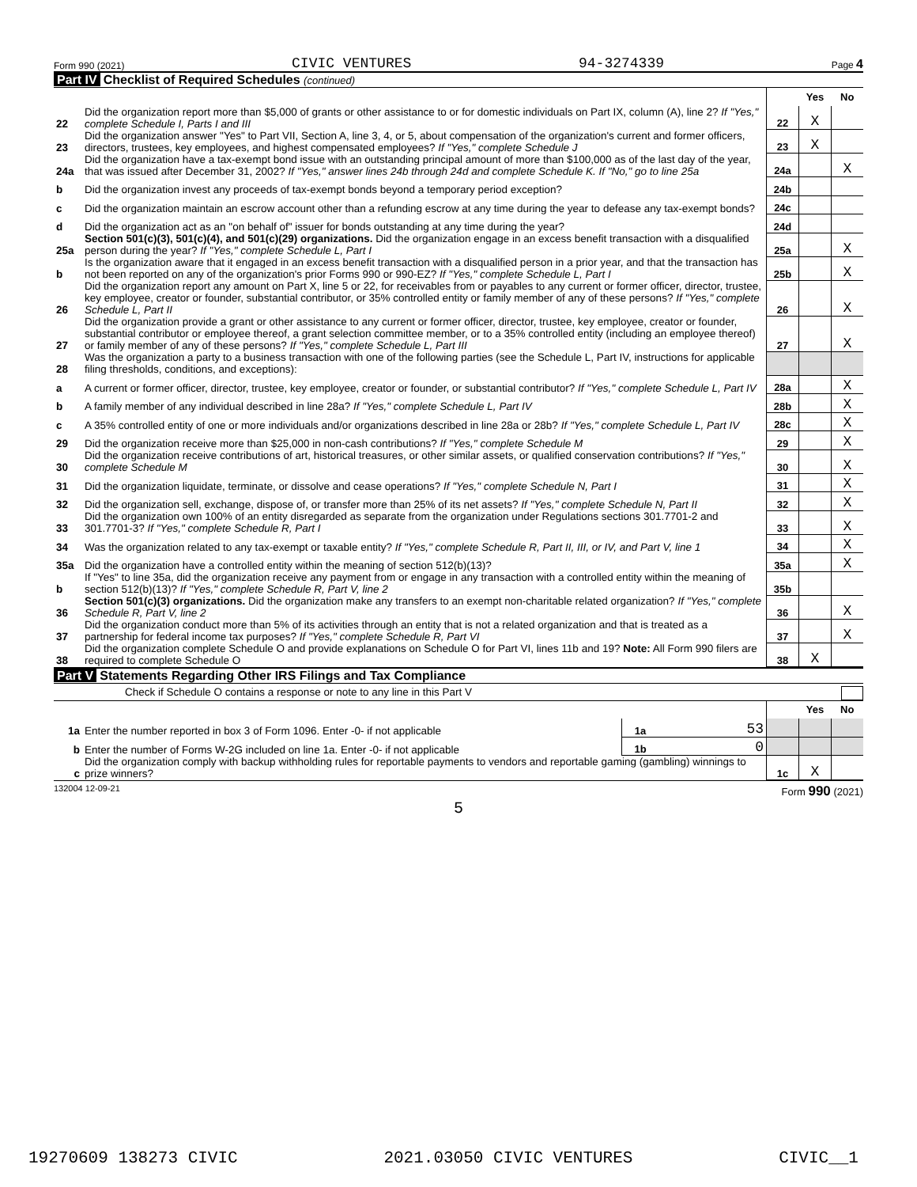Form 990 (2021) CIVIC VENTURES 94-3274339 Page 4
Part IV Checklist of Required Schedules (continued)
| | | | Yes | No |
| 22 | Did the organization report more than $5,000 of grants or other assistance to or for domestic individuals on Part IX, column (A), line 2? If "Yes," complete Schedule I, Parts I and III | 22 | X | |
| 23 | Did the organization answer "Yes" to Part VII, Section A, line 3, 4, or 5, about compensation of the organization's current and former officers, directors, trustees, key employees, and highest compensated employees? If "Yes," complete Schedule J | 23 | X | |
| 24a | Did the organization have a tax-exempt bond issue with an outstanding principal amount of more than $100,000 as of the last day of the year, that was issued after December 31, 2002? If "Yes," answer lines 24b through 24d and complete Schedule K. If "No," go to line 25a | 24a | | X |
| b | Did the organization invest any proceeds of tax-exempt bonds beyond a temporary period exception? | 24b | | |
| c | Did the organization maintain an escrow account other than a refunding escrow at any time during the year to defease any tax-exempt bonds? | 24c | | |
| d | Did the organization act as an "on behalf of" issuer for bonds outstanding at any time during the year? | 24d | | |
| 25a | Section 501(c)(3), 501(c)(4), and 501(c)(29) organizations. Did the organization engage in an excess benefit transaction with a disqualified person during the year? If "Yes," complete Schedule L, Part I | 25a | | X |
| b | Is the organization aware that it engaged in an excess benefit transaction with a disqualified person in a prior year, and that the transaction has not been reported on any of the organization's prior Forms 990 or 990-EZ? If "Yes," complete Schedule L, Part I | 25b | | X |
| 26 | Did the organization report any amount on Part X, line 5 or 22, for receivables from or payables to any current or former officer, director, trustee, key employee, creator or founder, substantial contributor, or 35% controlled entity or family member of any of these persons? If "Yes," complete Schedule L, Part II | 26 | | X |
| 27 | Did the organization provide a grant or other assistance to any current or former officer, director, trustee, key employee, creator or founder, substantial contributor or employee thereof, a grant selection committee member, or to a 35% controlled entity (including an employee thereof) or family member of any of these persons? If "Yes," complete Schedule L, Part III | 27 | | X |
| 28 | Was the organization a party to a business transaction with one of the following parties (see the Schedule L, Part IV, instructions for applicable filing thresholds, conditions, and exceptions): | | | |
| a | A current or former officer, director, trustee, key employee, creator or founder, or substantial contributor? If "Yes," complete Schedule L, Part IV | 28a | | X |
| b | A family member of any individual described in line 28a? If "Yes," complete Schedule L, Part IV | 28b | | X |
| c | A 35% controlled entity of one or more individuals and/or organizations described in line 28a or 28b? If "Yes," complete Schedule L, Part IV | 28c | | X |
| 29 | Did the organization receive more than $25,000 in non-cash contributions? If "Yes," complete Schedule M | 29 | | X |
| 30 | Did the organization receive contributions of art, historical treasures, or other similar assets, or qualified conservation contributions? If "Yes," complete Schedule M | 30 | | X |
| 31 | Did the organization liquidate, terminate, or dissolve and cease operations? If "Yes," complete Schedule N, Part I | 31 | | X |
| 32 | Did the organization sell, exchange, dispose of, or transfer more than 25% of its net assets? If "Yes," complete Schedule N, Part II | 32 | | X |
| 33 | Did the organization own 100% of an entity disregarded as separate from the organization under Regulations sections 301.7701-2 and 301.7701-3? If "Yes," complete Schedule R, Part I | 33 | | X |
| 34 | Was the organization related to any tax-exempt or taxable entity? If "Yes," complete Schedule R, Part II, III, or IV, and Part V, line 1 | 34 | | X |
| 35a | Did the organization have a controlled entity within the meaning of section 512(b)(13)? | 35a | | X |
| b | If "Yes" to line 35a, did the organization receive any payment from or engage in any transaction with a controlled entity within the meaning of section 512(b)(13)? If "Yes," complete Schedule R, Part V, line 2 | 35b | | |
| 36 | Section 501(c)(3) organizations. Did the organization make any transfers to an exempt non-charitable related organization? If "Yes," complete Schedule R, Part V, line 2 | 36 | | X |
| 37 | Did the organization conduct more than 5% of its activities through an entity that is not a related organization and that is treated as a partnership for federal income tax purposes? If "Yes," complete Schedule R, Part VI | 37 | | X |
| 38 | Did the organization complete Schedule O and provide explanations on Schedule O for Part VI, lines 11b and 19? Note: All Form 990 filers are required to complete Schedule O | 38 | X | |
Part V Statements Regarding Other IRS Filings and Tax Compliance
Check if Schedule O contains a response or note to any line in this Part V
| | | | | | Yes | No |
| 1a | Enter the number reported in box 3 of Form 1096. Enter -0- if not applicable | 1a | 53 | | | |
| b | Enter the number of Forms W-2G included on line 1a. Enter -0- if not applicable | 1b | 0 | | | |
| c | Did the organization comply with backup withholding rules for reportable payments to vendors and reportable gaming (gambling) winnings to prize winners? | | | 1c | X | |
132004 12-09-21 Form 990 (2021)
5
19270609 138273 CIVIC 2021.03050 CIVIC VENTURES CIVIC__1